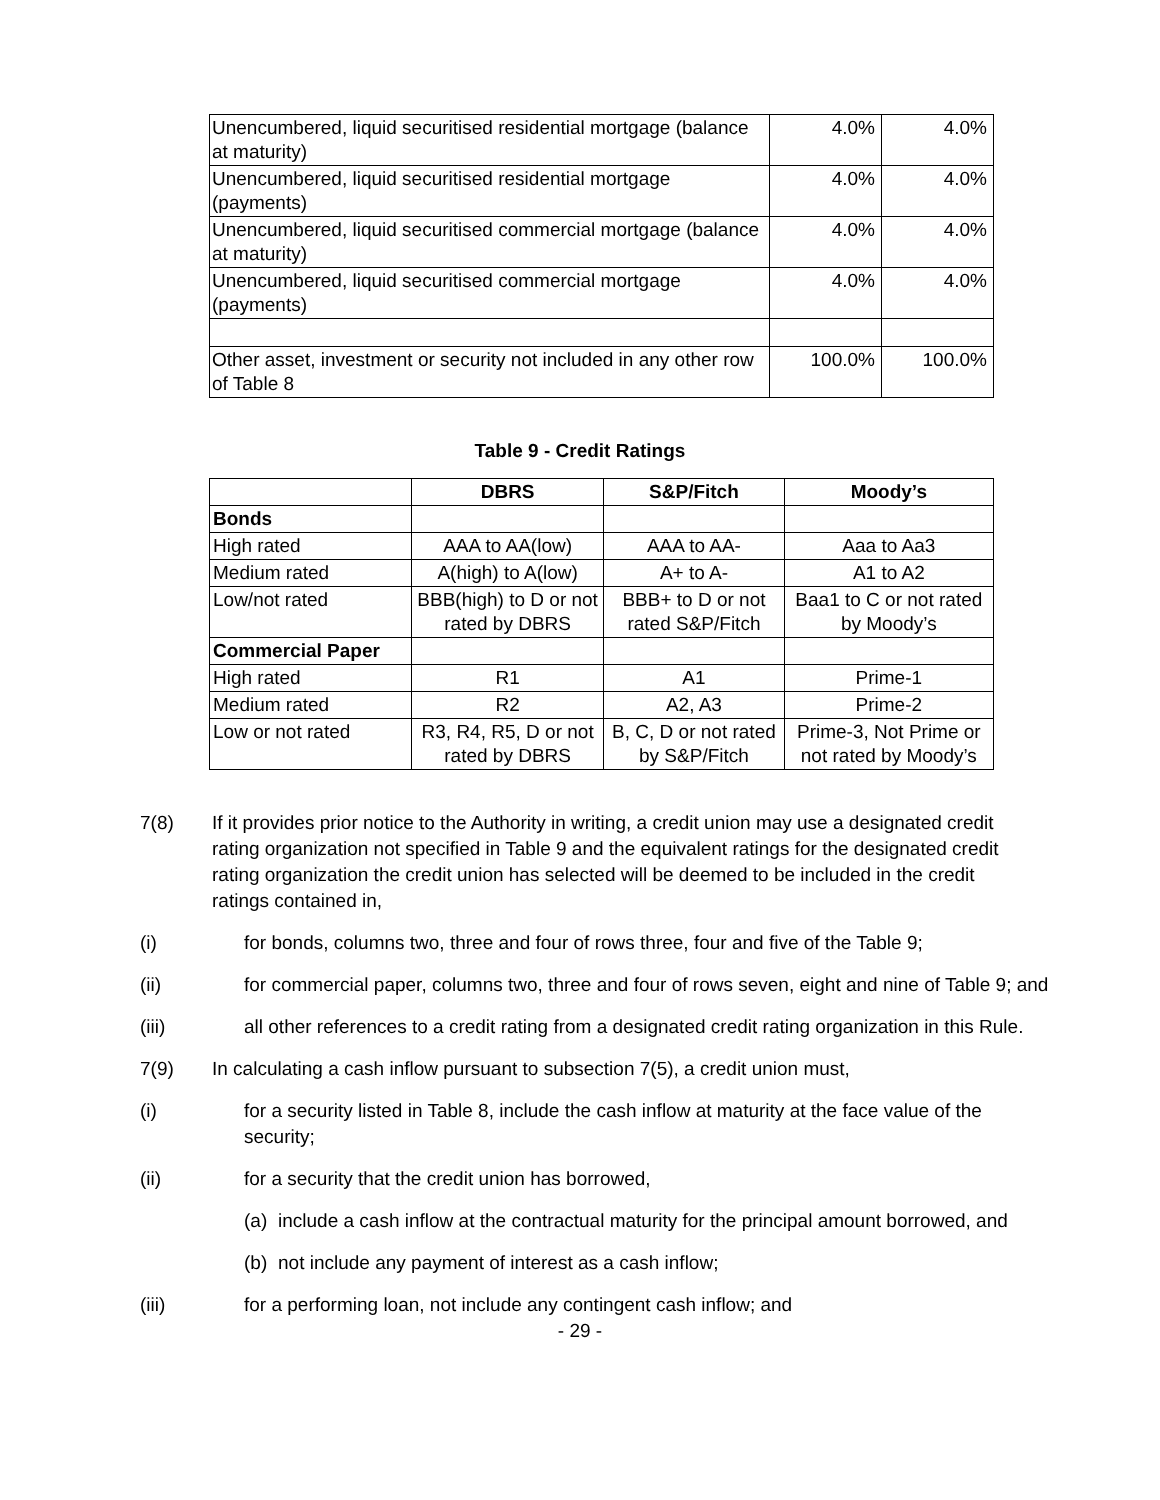| Unencumbered, liquid securitised residential mortgage (balance at maturity) | 4.0% | 4.0% |
| Unencumbered, liquid securitised residential mortgage (payments) | 4.0% | 4.0% |
| Unencumbered, liquid securitised commercial mortgage (balance at maturity) | 4.0% | 4.0% |
| Unencumbered, liquid securitised commercial mortgage (payments) | 4.0% | 4.0% |
| Other asset, investment or security not included in any other row of Table 8 | 100.0% | 100.0% |
Table 9 - Credit Ratings
| | DBRS | S&P/Fitch | Moody’s |
| --- | --- | --- | --- |
| Bonds | | | |
| High rated | AAA to AA(low) | AAA to AA- | Aaa to Aa3 |
| Medium rated | A(high) to A(low) | A+ to A- | A1 to A2 |
| Low/not rated | BBB(high) to D or not rated by DBRS | BBB+ to D or not rated S&P/Fitch | Baa1 to C or not rated by Moody’s |
| Commercial Paper | | | |
| High rated | R1 | A1 | Prime-1 |
| Medium rated | R2 | A2, A3 | Prime-2 |
| Low or not rated | R3, R4, R5, D or not rated by DBRS | B, C, D or not rated by S&P/Fitch | Prime-3, Not Prime or not rated by Moody’s |
7(8) If it provides prior notice to the Authority in writing, a credit union may use a designated credit rating organization not specified in Table 9 and the equivalent ratings for the designated credit rating organization the credit union has selected will be deemed to be included in the credit ratings contained in,
(i) for bonds, columns two, three and four of rows three, four and five of the Table 9;
(ii) for commercial paper, columns two, three and four of rows seven, eight and nine of Table 9; and
(iii) all other references to a credit rating from a designated credit rating organization in this Rule.
7(9) In calculating a cash inflow pursuant to subsection 7(5), a credit union must,
(i) for a security listed in Table 8, include the cash inflow at maturity at the face value of the security;
(ii) for a security that the credit union has borrowed,
(a) include a cash inflow at the contractual maturity for the principal amount borrowed, and
(b) not include any payment of interest as a cash inflow;
(iii) for a performing loan, not include any contingent cash inflow; and
- 29 -